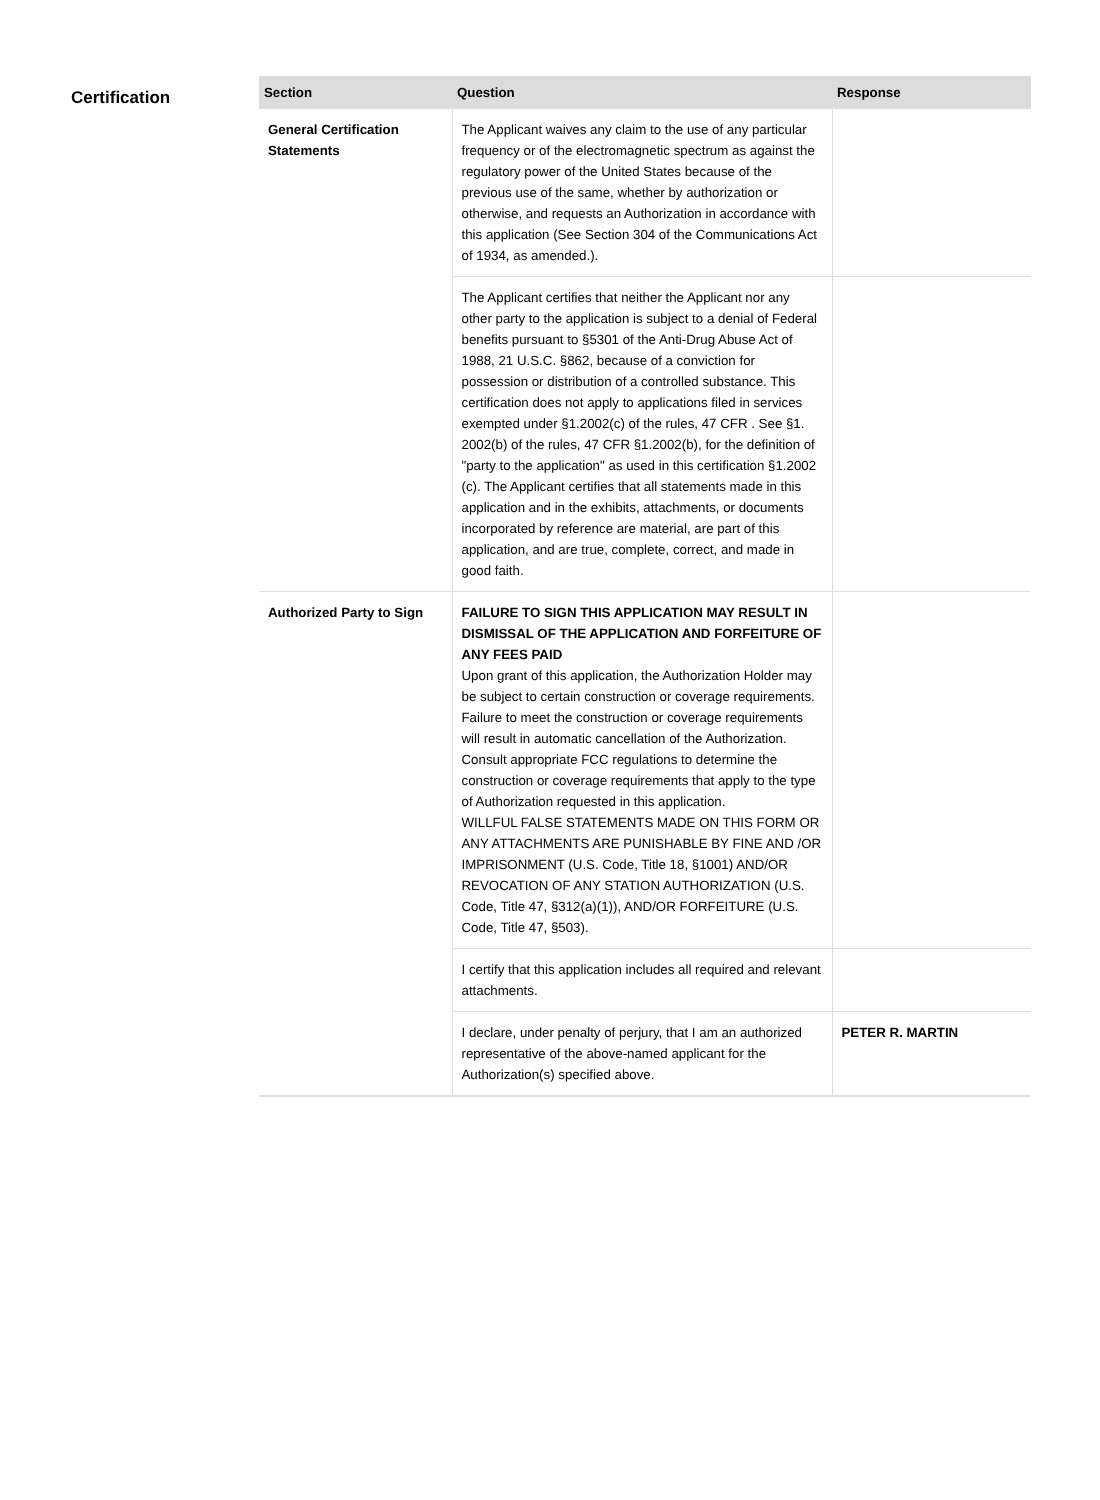Certification
| Section | Question | Response |
| --- | --- | --- |
| General Certification Statements | The Applicant waives any claim to the use of any particular frequency or of the electromagnetic spectrum as against the regulatory power of the United States because of the previous use of the same, whether by authorization or otherwise, and requests an Authorization in accordance with this application (See Section 304 of the Communications Act of 1934, as amended.). | |
| | The Applicant certifies that neither the Applicant nor any other party to the application is subject to a denial of Federal benefits pursuant to §5301 of the Anti-Drug Abuse Act of 1988, 21 U.S.C. §862, because of a conviction for possession or distribution of a controlled substance. This certification does not apply to applications filed in services exempted under §1.2002(c) of the rules, 47 CFR . See §1. 2002(b) of the rules, 47 CFR §1.2002(b), for the definition of "party to the application" as used in this certification §1.2002 (c). The Applicant certifies that all statements made in this application and in the exhibits, attachments, or documents incorporated by reference are material, are part of this application, and are true, complete, correct, and made in good faith. | |
| Authorized Party to Sign | FAILURE TO SIGN THIS APPLICATION MAY RESULT IN DISMISSAL OF THE APPLICATION AND FORFEITURE OF ANY FEES PAID Upon grant of this application, the Authorization Holder may be subject to certain construction or coverage requirements. Failure to meet the construction or coverage requirements will result in automatic cancellation of the Authorization. Consult appropriate FCC regulations to determine the construction or coverage requirements that apply to the type of Authorization requested in this application. WILLFUL FALSE STATEMENTS MADE ON THIS FORM OR ANY ATTACHMENTS ARE PUNISHABLE BY FINE AND /OR IMPRISONMENT (U.S. Code, Title 18, §1001) AND/OR REVOCATION OF ANY STATION AUTHORIZATION (U.S. Code, Title 47, §312(a)(1)), AND/OR FORFEITURE (U.S. Code, Title 47, §503). | |
| | I certify that this application includes all required and relevant attachments. | |
| | I declare, under penalty of perjury, that I am an authorized representative of the above-named applicant for the Authorization(s) specified above. | PETER R. MARTIN |